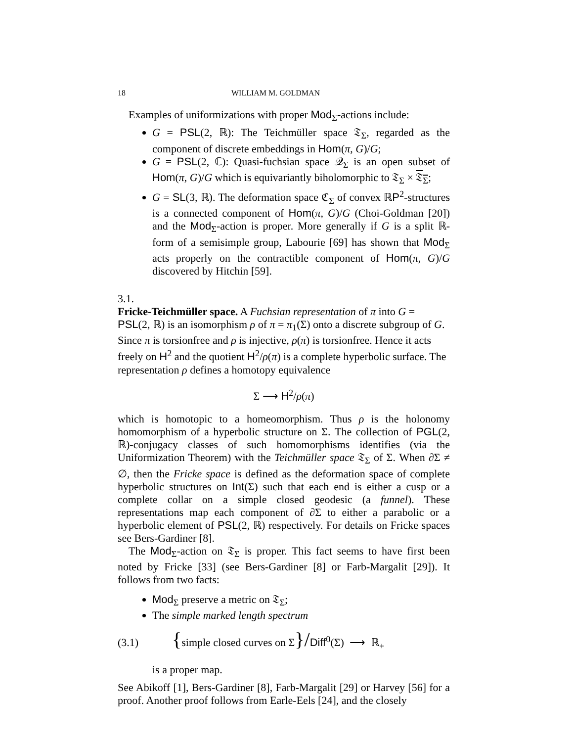18 WILLIAM M. GOLDMAN
Examples of uniformizations with proper Mod<sub>Σ</sub>-actions include:
G = PSL(2, ℝ): The Teichmüller space 𝔗<sub>Σ</sub>, regarded as the component of discrete embeddings in Hom(π, G)/G;
G = PSL(2, ℂ): Quasi-fuchsian space 𝒬<sub>Σ</sub> is an open subset of Hom(π, G)/G which is equivariantly biholomorphic to 𝔗<sub>Σ</sub> × 𝔗<sub>Σ</sub>;
G = SL(3, ℝ). The deformation space ℭ<sub>Σ</sub> of convex ℝP<sup>2</sup>-structures is a connected component of Hom(π, G)/G (Choi-Goldman [20]) and the Mod<sub>Σ</sub>-action is proper. More generally if G is a split ℝ-form of a semisimple group, Labourie [69] has shown that Mod<sub>Σ</sub> acts properly on the contractible component of Hom(π, G)/G discovered by Hitchin [59].
3.1.
Fricke-Teichmüller space.
A Fuchsian representation of π into G = PSL(2, ℝ) is an isomorphism ρ of π = π<sub>1</sub>(Σ) onto a discrete subgroup of G. Since π is torsionfree and ρ is injective, ρ(π) is torsionfree. Hence it acts freely on H<sup>2</sup> and the quotient H<sup>2</sup>/ρ(π) is a complete hyperbolic surface. The representation ρ defines a homotopy equivalence
Σ ⟶ H<sup>2</sup>/ρ(π)
which is homotopic to a homeomorphism. Thus ρ is the holonomy homomorphism of a hyperbolic structure on Σ. The collection of PGL(2, ℝ)-conjugacy classes of such homomorphisms identifies (via the Uniformization Theorem) with the Teichmüller space 𝔗<sub>Σ</sub> of Σ. When ∂Σ ≠ ∅, then the Fricke space is defined as the deformation space of complete hyperbolic structures on Int(Σ) such that each end is either a cusp or a complete collar on a simple closed geodesic (a funnel). These representations map each component of ∂Σ to either a parabolic or a hyperbolic element of PSL(2, ℝ) respectively. For details on Fricke spaces see Bers-Gardiner [8].
The Mod<sub>Σ</sub>-action on 𝔗<sub>Σ</sub> is proper. This fact seems to have first been noted by Fricke [33] (see Bers-Gardiner [8] or Farb-Margalit [29]). It follows from two facts:
Mod<sub>Σ</sub> preserve a metric on 𝔗<sub>Σ</sub>;
The simple marked length spectrum
(3.1) {simple closed curves on Σ}/Diff<sup>0</sup>(Σ) ⟶ ℝ<sub>+</sub>
is a proper map.
See Abikoff [1], Bers-Gardiner [8], Farb-Margalit [29] or Harvey [56] for a proof. Another proof follows from Earle-Eels [24], and the closely